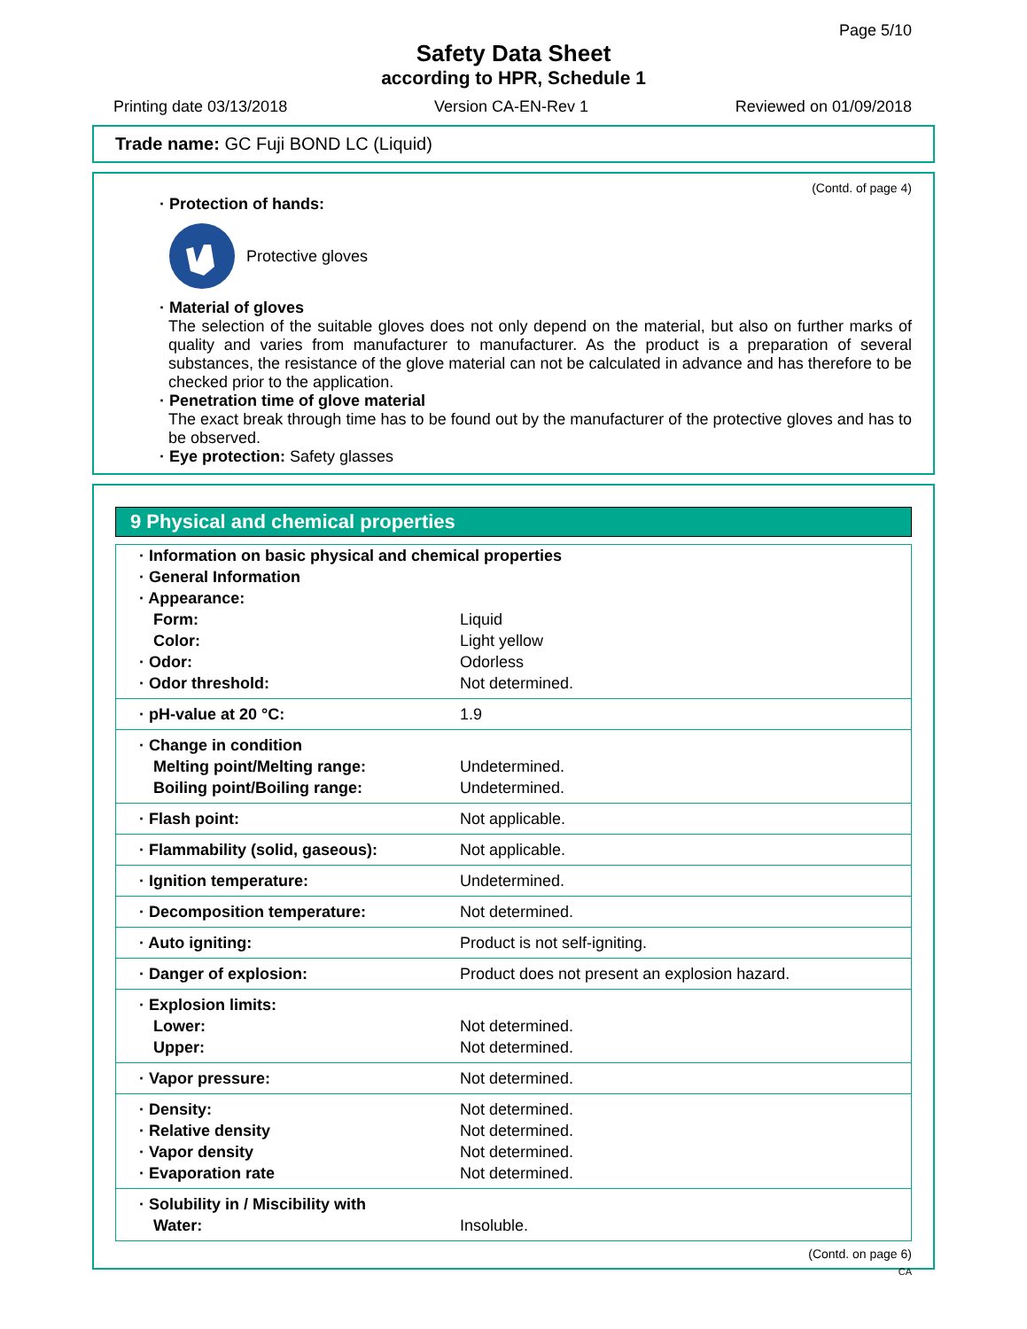Page 5/10
Safety Data Sheet
according to HPR, Schedule 1
Printing date 03/13/2018 Version CA-EN-Rev 1 Reviewed on 01/09/2018
Trade name: GC Fuji BOND LC (Liquid)
(Contd. of page 4)
· Protection of hands:
Protective gloves
· Material of gloves
The selection of the suitable gloves does not only depend on the material, but also on further marks of quality and varies from manufacturer to manufacturer. As the product is a preparation of several substances, the resistance of the glove material can not be calculated in advance and has therefore to be checked prior to the application.
· Penetration time of glove material
The exact break through time has to be found out by the manufacturer of the protective gloves and has to be observed.
· Eye protection: Safety glasses
9 Physical and chemical properties
| · Information on basic physical and chemical properties | |
| · General Information | |
| · Appearance: | |
| Form: | Liquid |
| Color: | Light yellow |
| · Odor: | Odorless |
| · Odor threshold: | Not determined. |
| · pH-value at 20 °C: | 1.9 |
| · Change in condition | |
| Melting point/Melting range: | Undetermined. |
| Boiling point/Boiling range: | Undetermined. |
| · Flash point: | Not applicable. |
| · Flammability (solid, gaseous): | Not applicable. |
| · Ignition temperature: | Undetermined. |
| · Decomposition temperature: | Not determined. |
| · Auto igniting: | Product is not self-igniting. |
| · Danger of explosion: | Product does not present an explosion hazard. |
| · Explosion limits: | |
| Lower: | Not determined. |
| Upper: | Not determined. |
| · Vapor pressure: | Not determined. |
| · Density: | Not determined. |
| · Relative density | Not determined. |
| · Vapor density | Not determined. |
| · Evaporation rate | Not determined. |
| · Solubility in / Miscibility with | |
| Water: | Insoluble. |
(Contd. on page 6)
CA